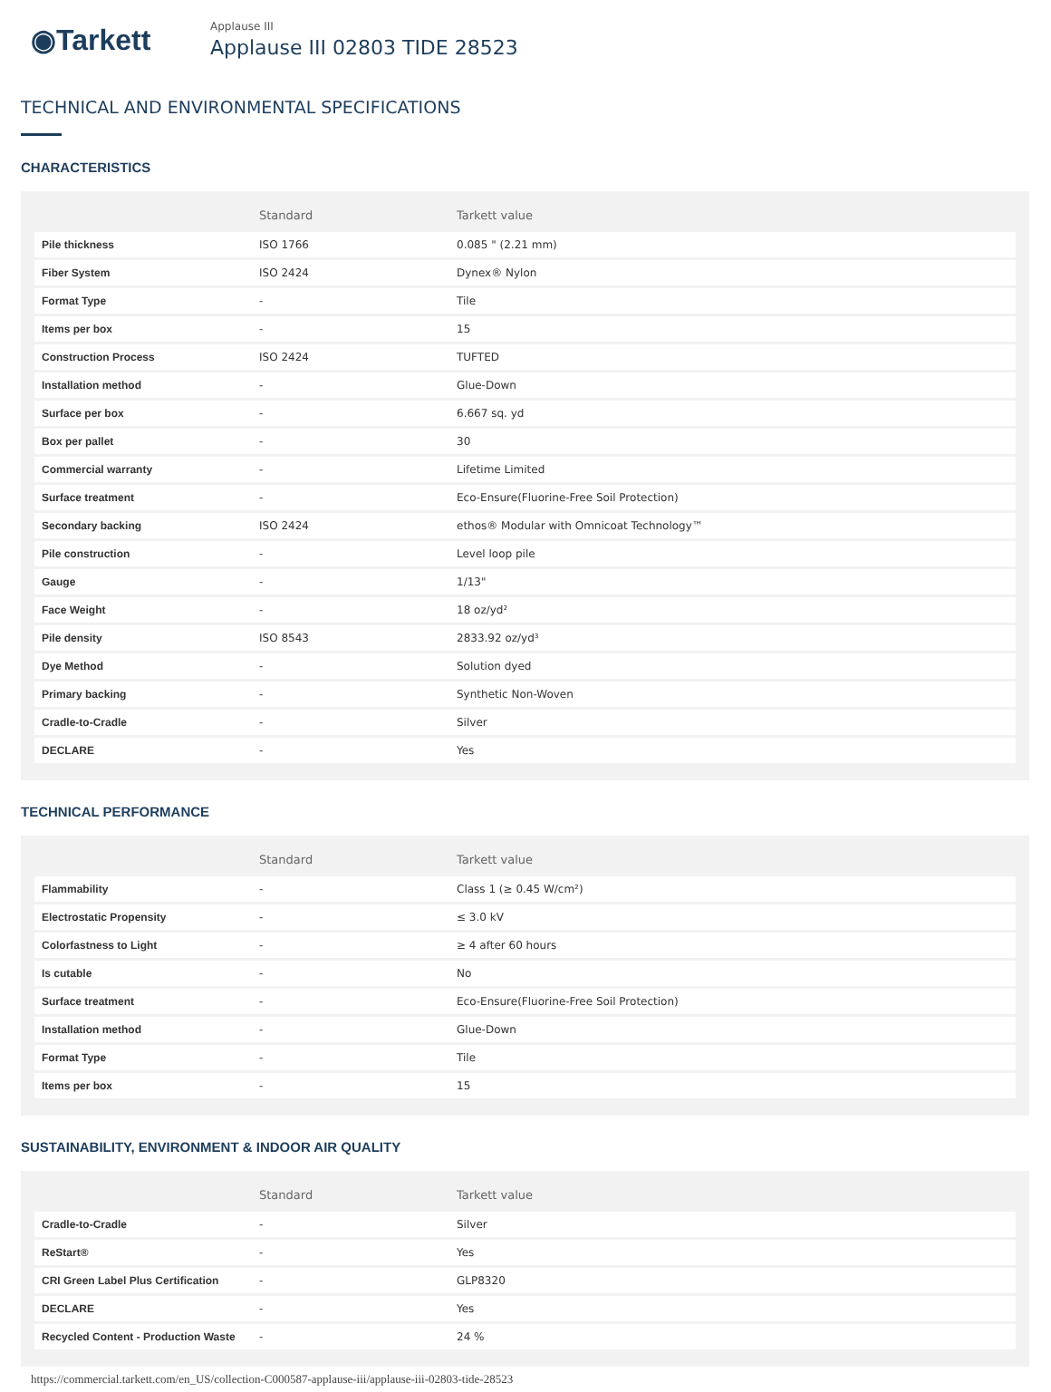◉Tarkett
Applause III
Applause III 02803 TIDE 28523
TECHNICAL AND ENVIRONMENTAL SPECIFICATIONS
CHARACTERISTICS
| | Standard | Tarkett value |
| --- | --- | --- |
| Pile thickness | ISO 1766 | 0.085 " (2.21 mm) |
| Fiber System | ISO 2424 | Dynex® Nylon |
| Format Type | - | Tile |
| Items per box | - | 15 |
| Construction Process | ISO 2424 | TUFTED |
| Installation method | - | Glue-Down |
| Surface per box | - | 6.667 sq. yd |
| Box per pallet | - | 30 |
| Commercial warranty | - | Lifetime Limited |
| Surface treatment | - | Eco-Ensure(Fluorine-Free Soil Protection) |
| Secondary backing | ISO 2424 | ethos® Modular with Omnicoat Technology™ |
| Pile construction | - | Level loop pile |
| Gauge | - | 1/13" |
| Face Weight | - | 18 oz/yd² |
| Pile density | ISO 8543 | 2833.92 oz/yd³ |
| Dye Method | - | Solution dyed |
| Primary backing | - | Synthetic Non-Woven |
| Cradle-to-Cradle | - | Silver |
| DECLARE | - | Yes |
TECHNICAL PERFORMANCE
| | Standard | Tarkett value |
| --- | --- | --- |
| Flammability | - | Class 1 (≥ 0.45 W/cm²) |
| Electrostatic Propensity | - | ≤ 3.0 kV |
| Colorfastness to Light | - | ≥ 4 after 60 hours |
| Is cutable | - | No |
| Surface treatment | - | Eco-Ensure(Fluorine-Free Soil Protection) |
| Installation method | - | Glue-Down |
| Format Type | - | Tile |
| Items per box | - | 15 |
SUSTAINABILITY, ENVIRONMENT & INDOOR AIR QUALITY
| | Standard | Tarkett value |
| --- | --- | --- |
| Cradle-to-Cradle | - | Silver |
| ReStart® | - | Yes |
| CRI Green Label Plus Certification | - | GLP8320 |
| DECLARE | - | Yes |
| Recycled Content - Production Waste | - | 24 % |
https://commercial.tarkett.com/en_US/collection-C000587-applause-iii/applause-iii-02803-tide-28523